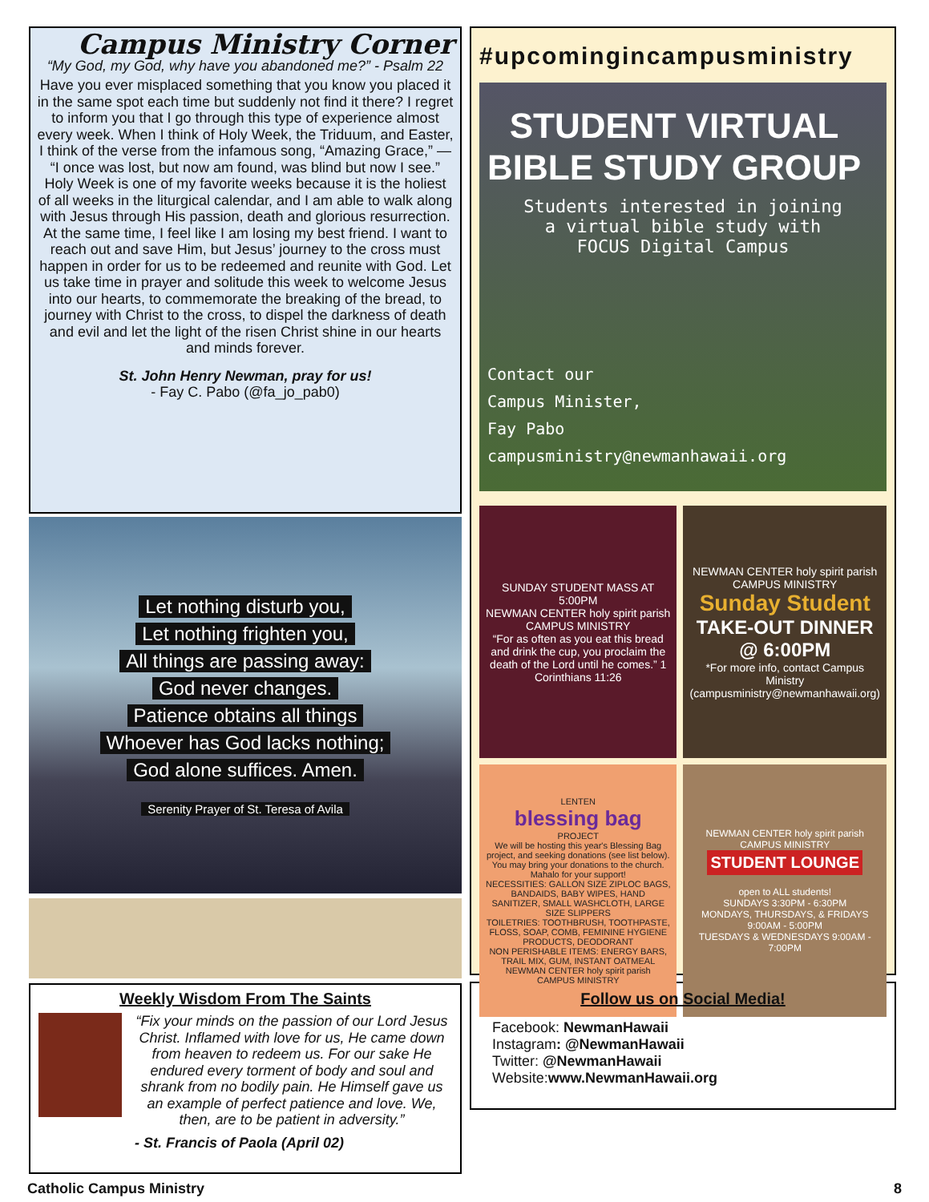Campus Ministry Corner
“My God, my God, why have you abandoned me?” - Psalm 22
Have you ever misplaced something that you know you placed it in the same spot each time but suddenly not find it there? I regret to inform you that I go through this type of experience almost every week. When I think of Holy Week, the Triduum, and Easter, I think of the verse from the infamous song, “Amazing Grace,” — “I once was lost, but now am found, was blind but now I see.” Holy Week is one of my favorite weeks because it is the holiest of all weeks in the liturgical calendar, and I am able to walk along with Jesus through His passion, death and glorious resurrection. At the same time, I feel like I am losing my best friend. I want to reach out and save Him, but Jesus’ journey to the cross must happen in order for us to be redeemed and reunite with God. Let us take time in prayer and solitude this week to welcome Jesus into our hearts, to commemorate the breaking of the bread, to journey with Christ to the cross, to dispel the darkness of death and evil and let the light of the risen Christ shine in our hearts and minds forever.
St. John Henry Newman, pray for us!
- Fay C. Pabo (@fa_jo_pab0)
Let nothing disturb you,
Let nothing frighten you,
All things are passing away:
God never changes.
Patience obtains all things
Whoever has God lacks nothing;
God alone suffices. Amen.
Serenity Prayer of St. Teresa of Avila
Weekly Wisdom From The Saints
“Fix your minds on the passion of our Lord Jesus Christ. Inflamed with love for us, He came down from heaven to redeem us. For our sake He endured every torment of body and soul and shrank from no bodily pain. He Himself gave us an example of perfect patience and love. We, then, are to be patient in adversity.”
- St. Francis of Paola (April 02)
#upcomingincampusministry
STUDENT VIRTUAL
BIBLE STUDY GROUP
Students interested in joining a virtual bible study with FOCUS Digital Campus
Contact our
Campus Minister,
Fay Pabo
campusministry@newmanhawaii.org
SUNDAY STUDENT MASS AT 5:00PM
NEWMAN CENTER holy spirit parish CAMPUS MINISTRY
“For as often as you eat this bread and drink the cup, you proclaim the death of the Lord until he comes.” 1 Corinthians 11:26
NEWMAN CENTER holy spirit parish CAMPUS MINISTRY
Sunday Student
TAKE-OUT DINNER @ 6:00PM
*For more info, contact Campus Ministry (campusministry@newmanhawaii.org)
LENTEN
blessing bag
PROJECT
We will be hosting this year's Blessing Bag project, and seeking donations (see list below). You may bring your donations to the church. Mahalo for your support!
NECESSITIES: GALLON SIZE ZIPLOC BAGS, BANDAIDS, BABY WIPES, HAND SANITIZER, SMALL WASHCLOTH, LARGE SIZE SLIPPERS
TOILETRIES: TOOTHBRUSH, TOOTHPASTE, FLOSS, SOAP, COMB, FEMININE HYGIENE PRODUCTS, DEODORANT
NON PERISHABLE ITEMS: ENERGY BARS, TRAIL MIX, GUM, INSTANT OATMEAL
NEWMAN CENTER holy spirit parish CAMPUS MINISTRY
NEWMAN CENTER holy spirit parish CAMPUS MINISTRY
STUDENT LOUNGE
open to ALL students!
SUNDAYS 3:30PM - 6:30PM
MONDAYS, THURSDAYS, & FRIDAYS 9:00AM - 5:00PM
TUESDAYS & WEDNESDAYS 9:00AM - 7:00PM
Follow us on Social Media!
Facebook: NewmanHawaii
Instagram: @NewmanHawaii
Twitter: @NewmanHawaii
Website:www.NewmanHawaii.org
Catholic Campus Ministry 8